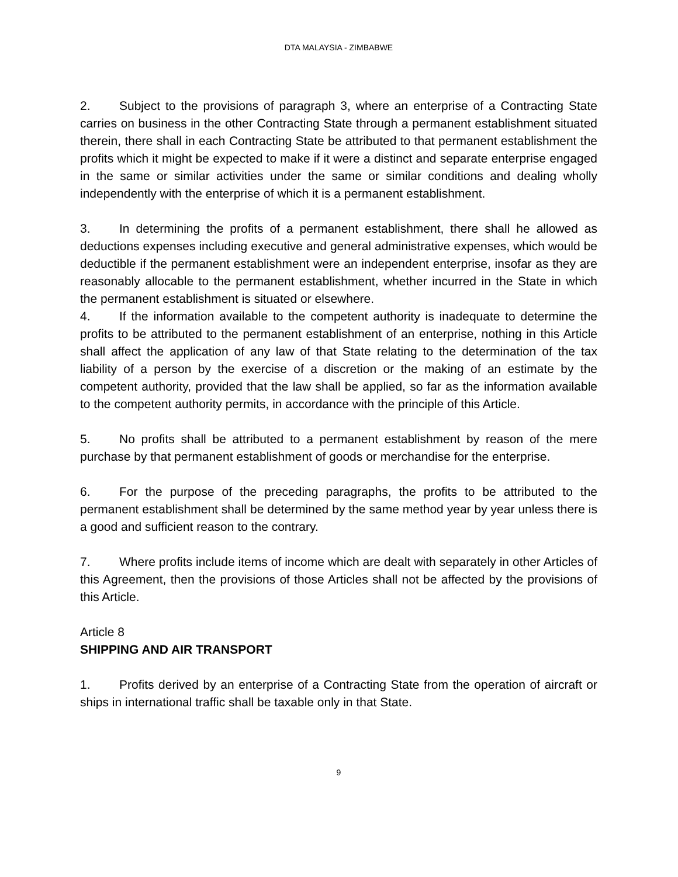DTA MALAYSIA - ZIMBABWE
2. Subject to the provisions of paragraph 3, where an enterprise of a Contracting State carries on business in the other Contracting State through a permanent establishment situated therein, there shall in each Contracting State be attributed to that permanent establishment the profits which it might be expected to make if it were a distinct and separate enterprise engaged in the same or similar activities under the same or similar conditions and dealing wholly independently with the enterprise of which it is a permanent establishment.
3. In determining the profits of a permanent establishment, there shall he allowed as deductions expenses including executive and general administrative expenses, which would be deductible if the permanent establishment were an independent enterprise, insofar as they are reasonably allocable to the permanent establishment, whether incurred in the State in which the permanent establishment is situated or elsewhere.
4. If the information available to the competent authority is inadequate to determine the profits to be attributed to the permanent establishment of an enterprise, nothing in this Article shall affect the application of any law of that State relating to the determination of the tax liability of a person by the exercise of a discretion or the making of an estimate by the competent authority, provided that the law shall be applied, so far as the information available to the competent authority permits, in accordance with the principle of this Article.
5. No profits shall be attributed to a permanent establishment by reason of the mere purchase by that permanent establishment of goods or merchandise for the enterprise.
6. For the purpose of the preceding paragraphs, the profits to be attributed to the permanent establishment shall be determined by the same method year by year unless there is a good and sufficient reason to the contrary.
7. Where profits include items of income which are dealt with separately in other Articles of this Agreement, then the provisions of those Articles shall not be affected by the provisions of this Article.
Article 8
SHIPPING AND AIR TRANSPORT
1. Profits derived by an enterprise of a Contracting State from the operation of aircraft or ships in international traffic shall be taxable only in that State.
9